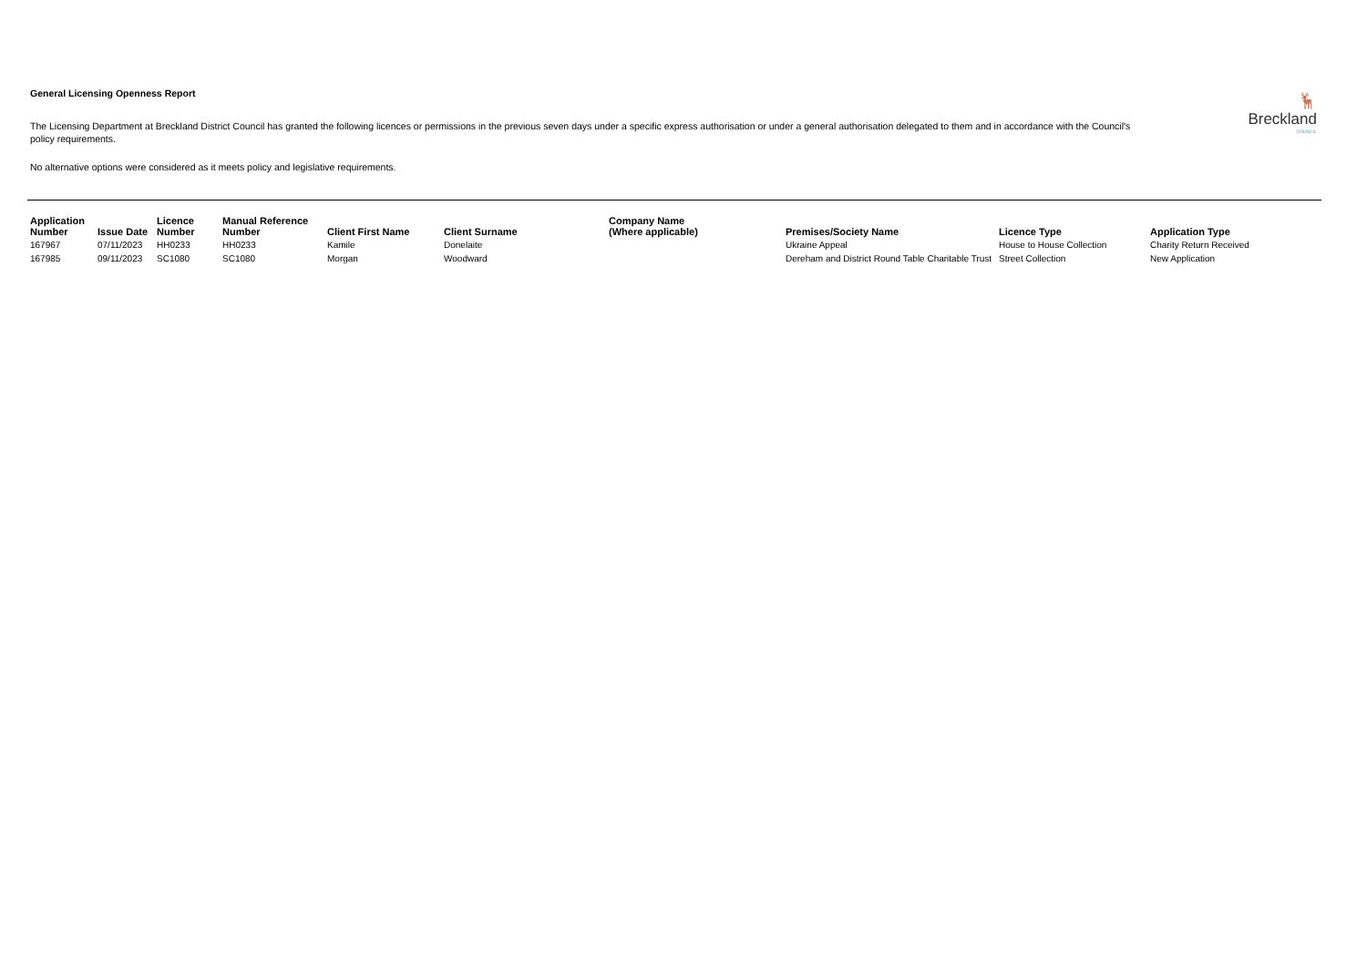🦌
Breckland
COUNCIL
General Licensing Openness Report
The Licensing Department at Breckland District Council has granted the following licences or permissions in the previous seven days under a specific express authorisation or under a general authorisation delegated to them and in accordance with the Council's policy requirements.
No alternative options were considered as it meets policy and legislative requirements.
| Application Number | Issue Date | Licence Number | Manual Reference Number | Client First Name | Client Surname | Company Name (Where applicable) | Premises/Society Name | Licence Type | Application Type |
| --- | --- | --- | --- | --- | --- | --- | --- | --- | --- |
| 167967 | 07/11/2023 | HH0233 | HH0233 | Kamile | Donelaite | | Ukraine Appeal | House to House Collection | Charity Return Received |
| 167985 | 09/11/2023 | SC1080 | SC1080 | Morgan | Woodward | | Dereham and District Round Table Charitable Trust | Street Collection | New Application |